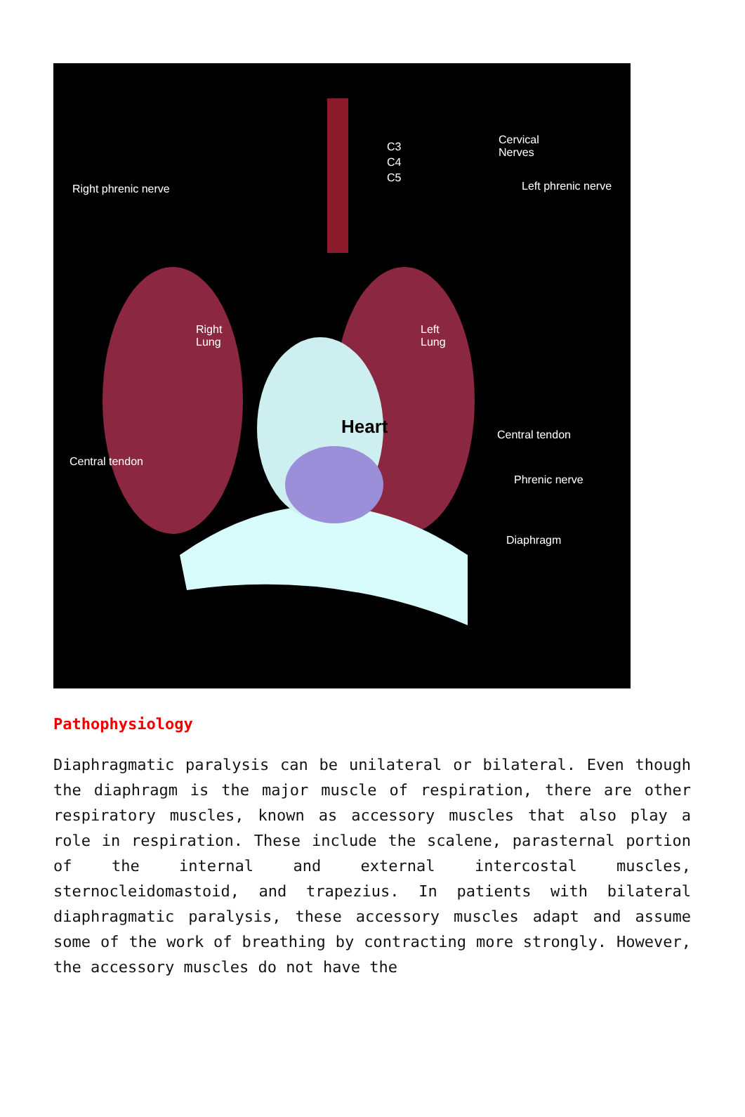Right phrenic nerve
C3
C4
C5
Cervical
Nerves
Left phrenic nerve
Right
Lung
Left
Lung
Heart Central tendon
Central tendon
Phrenic nerve
Diaphragm
Pathophysiology
Diaphragmatic paralysis can be unilateral or bilateral. Even though the diaphragm is the major muscle of respiration, there are other respiratory muscles, known as accessory muscles that also play a role in respiration. These include the scalene, parasternal portion of the internal and external intercostal muscles, sternocleidomastoid, and trapezius. In patients with bilateral diaphragmatic paralysis, these accessory muscles adapt and assume some of the work of breathing by contracting more strongly. However, the accessory muscles do not have the